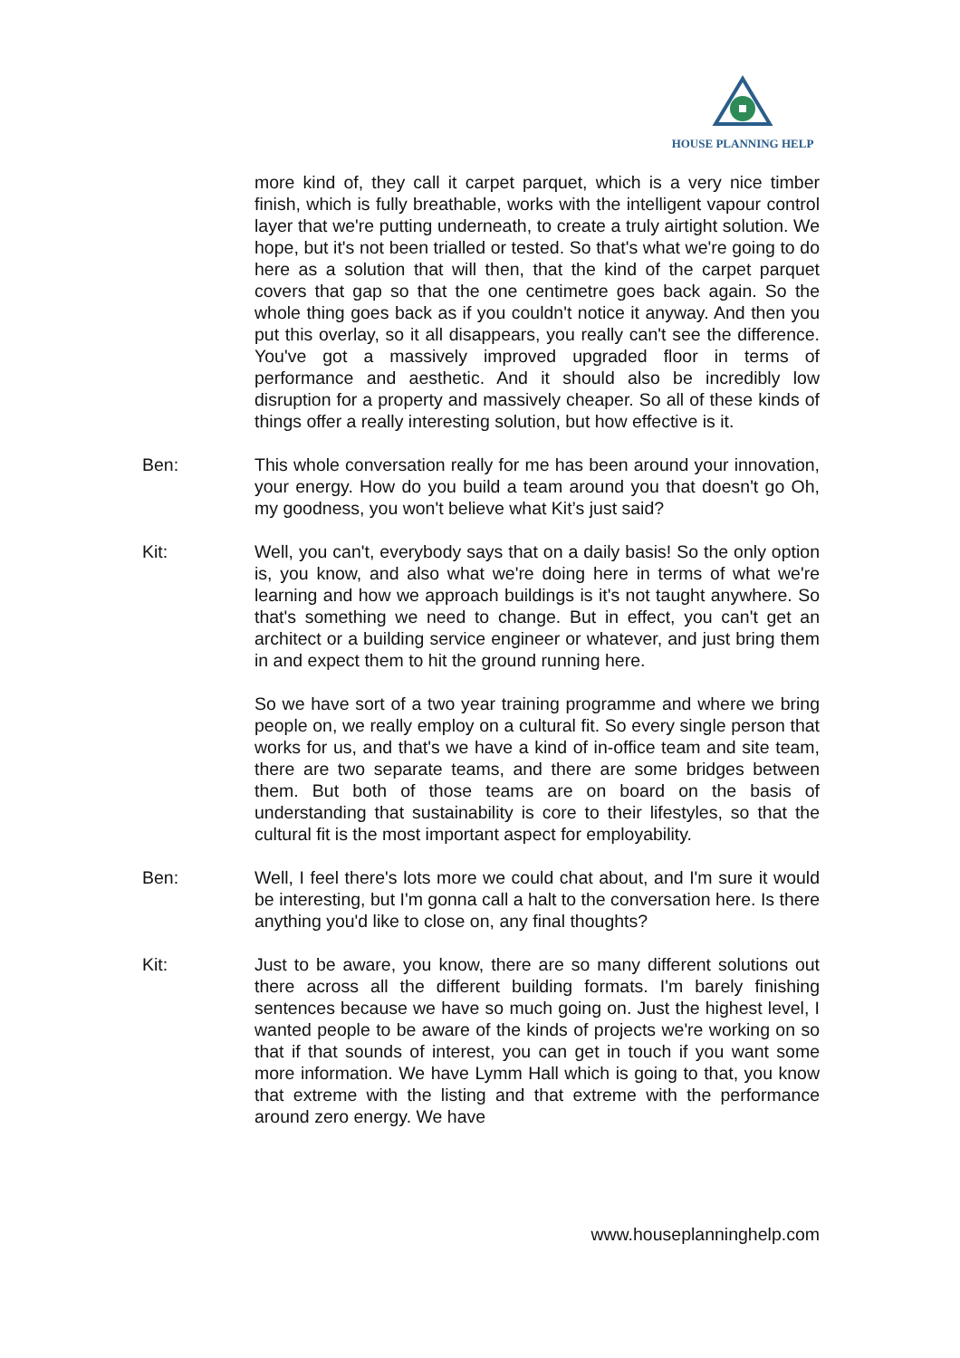HOUSE PLANNING HELP
more kind of, they call it carpet parquet, which is a very nice timber finish, which is fully breathable, works with the intelligent vapour control layer that we're putting underneath, to create a truly airtight solution. We hope, but it's not been trialled or tested. So that's what we're going to do here as a solution that will then, that the kind of the carpet parquet covers that gap so that the one centimetre goes back again. So the whole thing goes back as if you couldn't notice it anyway. And then you put this overlay, so it all disappears, you really can't see the difference. You've got a massively improved upgraded floor in terms of performance and aesthetic. And it should also be incredibly low disruption for a property and massively cheaper. So all of these kinds of things offer a really interesting solution, but how effective is it.
Ben: This whole conversation really for me has been around your innovation, your energy. How do you build a team around you that doesn't go Oh, my goodness, you won't believe what Kit’s just said?
Kit: Well, you can't, everybody says that on a daily basis! So the only option is, you know, and also what we're doing here in terms of what we're learning and how we approach buildings is it's not taught anywhere. So that's something we need to change. But in effect, you can't get an architect or a building service engineer or whatever, and just bring them in and expect them to hit the ground running here.
So we have sort of a two year training programme and where we bring people on, we really employ on a cultural fit. So every single person that works for us, and that's we have a kind of in-office team and site team, there are two separate teams, and there are some bridges between them. But both of those teams are on board on the basis of understanding that sustainability is core to their lifestyles, so that the cultural fit is the most important aspect for employability.
Ben: Well, I feel there's lots more we could chat about, and I'm sure it would be interesting, but I'm gonna call a halt to the conversation here. Is there anything you'd like to close on, any final thoughts?
Kit: Just to be aware, you know, there are so many different solutions out there across all the different building formats. I'm barely finishing sentences because we have so much going on. Just the highest level, I wanted people to be aware of the kinds of projects we're working on so that if that sounds of interest, you can get in touch if you want some more information. We have Lymm Hall which is going to that, you know that extreme with the listing and that extreme with the performance around zero energy. We have
www.houseplanninghelp.com